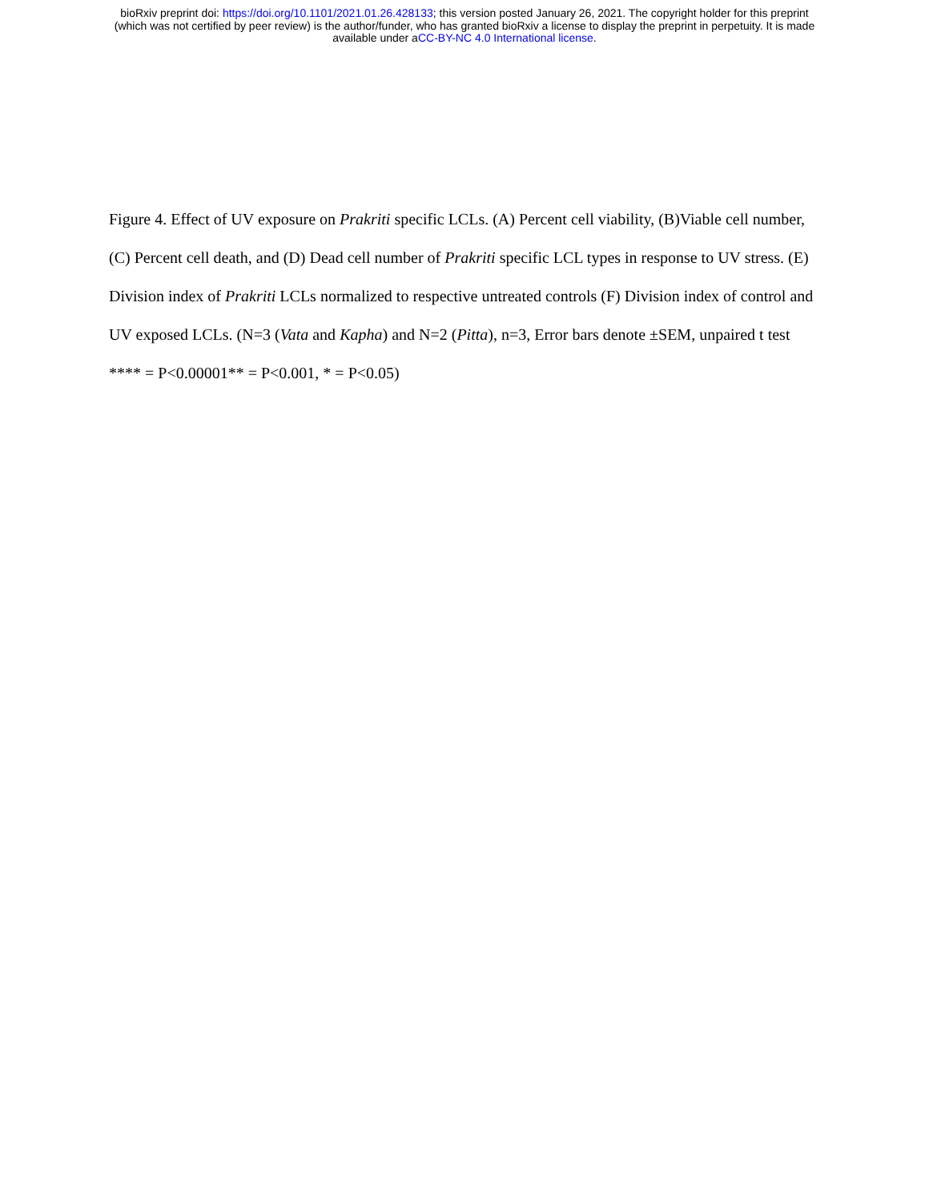bioRxiv preprint doi: https://doi.org/10.1101/2021.01.26.428133; this version posted January 26, 2021. The copyright holder for this preprint
(which was not certified by peer review) is the author/funder, who has granted bioRxiv a license to display the preprint in perpetuity. It is made
available under aCC-BY-NC 4.0 International license.
Figure 4. Effect of UV exposure on Prakriti specific LCLs. (A) Percent cell viability, (B)Viable cell number, (C) Percent cell death, and (D) Dead cell number of Prakriti specific LCL types in response to UV stress. (E) Division index of Prakriti LCLs normalized to respective untreated controls (F) Division index of control and UV exposed LCLs. (N=3 (Vata and Kapha) and N=2 (Pitta), n=3, Error bars denote ±SEM, unpaired t test **** = P<0.00001** = P<0.001, * = P<0.05)